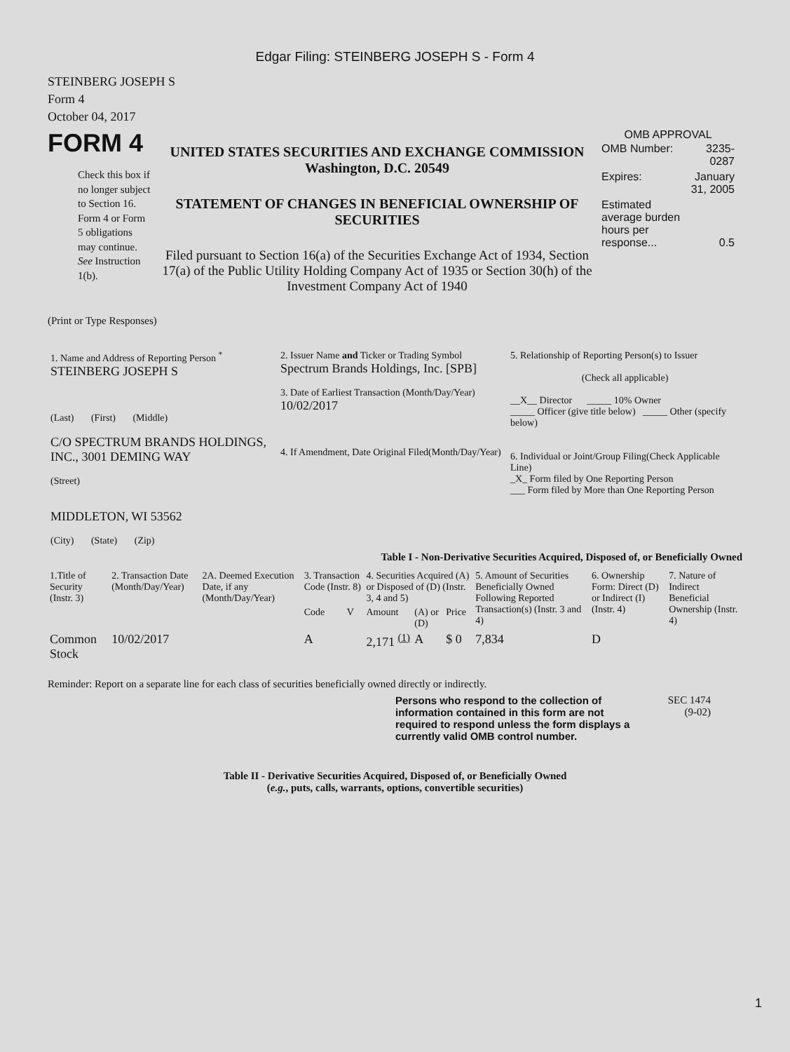Edgar Filing: STEINBERG JOSEPH S - Form 4
STEINBERG JOSEPH S
Form 4
October 04, 2017
FORM 4
Check this box if no longer subject to Section 16. Form 4 or Form 5 obligations may continue. See Instruction 1(b).
UNITED STATES SECURITIES AND EXCHANGE COMMISSION
Washington, D.C. 20549
STATEMENT OF CHANGES IN BENEFICIAL OWNERSHIP OF SECURITIES
Filed pursuant to Section 16(a) of the Securities Exchange Act of 1934, Section 17(a) of the Public Utility Holding Company Act of 1935 or Section 30(h) of the Investment Company Act of 1940
OMB APPROVAL
| OMB Number: | 3235-0287 |
| Expires: | January 31, 2005 |
| Estimated average burden hours per response... | 0.5 |
(Print or Type Responses)
| 1. Name and Address of Reporting Person <sup>*</sup> STEINBERG JOSEPH S (Last) (First) (Middle) C/O SPECTRUM BRANDS HOLDINGS, INC., 3001 DEMING WAY (Street) MIDDLETON, WI 53562 (City) (State) (Zip) | 2. Issuer Name and Ticker or Trading Symbol Spectrum Brands Holdings, Inc. [SPB] 3. Date of Earliest Transaction (Month/Day/Year) 10/02/2017 4. If Amendment, Date Original Filed(Month/Day/Year) | 5. Relationship of Reporting Person(s) to Issuer (Check all applicable) __X__ Director _____ 10% Owner _____ Officer (give title below) _____ Other (specify below) 6. Individual or Joint/Group Filing(Check Applicable Line) _X_ Form filed by One Reporting Person ___ Form filed by More than One Reporting Person |
Table I - Non-Derivative Securities Acquired, Disposed of, or Beneficially Owned
| 1.Title of Security (Instr. 3) | 2. Transaction Date (Month/Day/Year) | 2A. Deemed Execution Date, if any (Month/Day/Year) | 3. Transaction Code (Instr. 8) | | 4. Securities Acquired (A) or Disposed of (D) (Instr. 3, 4 and 5) | | | 5. Amount of Securities Beneficially Owned Following Reported Transaction(s) (Instr. 3 and 4) | 6. Ownership Form: Direct (D) or Indirect (I) (Instr. 4) | 7. Nature of Indirect Beneficial Ownership (Instr. 4) |
| --- | --- | --- | --- | --- | --- | --- | --- | --- | --- | --- |
| | | | Code | V | Amount | (A) or (D) | Price | | | |
| Common Stock | 10/02/2017 | | A | | 2,171 <sup>(1)</sup> | A | $ 0 | 7,834 | D | |
Reminder: Report on a separate line for each class of securities beneficially owned directly or indirectly.
Persons who respond to the collection of information contained in this form are not required to respond unless the form displays a currently valid OMB control number.
SEC 1474
(9-02)
Table II - Derivative Securities Acquired, Disposed of, or Beneficially Owned
(e.g., puts, calls, warrants, options, convertible securities)
1